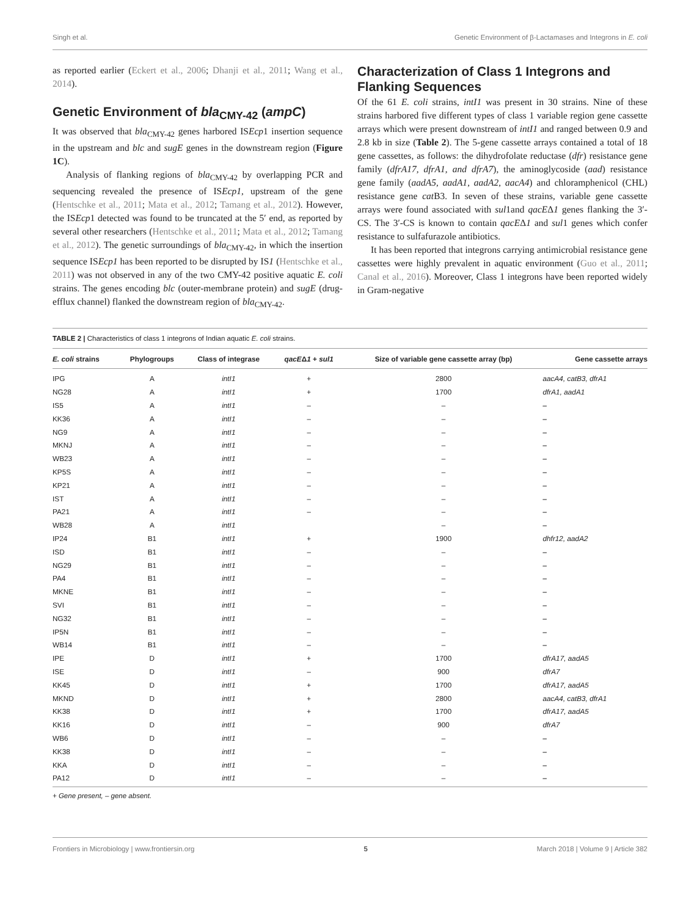Singh et al. Genetic Environment of β-Lactamases and Integrons in E. coli
as reported earlier (Eckert et al., 2006; Dhanji et al., 2011; Wang et al., 2014).
Genetic Environment of bla<sub>CMY-42</sub> (ampC)
It was observed that bla<sub>CMY-42</sub> genes harbored ISEcp1 insertion sequence in the upstream and blc and sugE genes in the downstream region (Figure 1C).
Analysis of flanking regions of bla<sub>CMY-42</sub> by overlapping PCR and sequencing revealed the presence of ISEcp1, upstream of the gene (Hentschke et al., 2011; Mata et al., 2012; Tamang et al., 2012). However, the ISEcp1 detected was found to be truncated at the 5′ end, as reported by several other researchers (Hentschke et al., 2011; Mata et al., 2012; Tamang et al., 2012). The genetic surroundings of bla<sub>CMY-42</sub>, in which the insertion sequence ISEcp1 has been reported to be disrupted by IS1 (Hentschke et al., 2011) was not observed in any of the two CMY-42 positive aquatic E. coli strains. The genes encoding blc (outer-membrane protein) and sugE (drug-efflux channel) flanked the downstream region of bla<sub>CMY-42</sub>.
Characterization of Class 1 Integrons and Flanking Sequences
Of the 61 E. coli strains, intI1 was present in 30 strains. Nine of these strains harbored five different types of class 1 variable region gene cassette arrays which were present downstream of intI1 and ranged between 0.9 and 2.8 kb in size (Table 2). The 5-gene cassette arrays contained a total of 18 gene cassettes, as follows: the dihydrofolate reductase (dfr) resistance gene family (dfrA17, dfrA1, and dfrA7), the aminoglycoside (aad) resistance gene family (aadA5, aadA1, aadA2, aacA4) and chloramphenicol (CHL) resistance gene cat B3. In seven of these strains, variable gene cassette arrays were found associated with sul1and qacEΔ1 genes flanking the 3′-CS. The 3′-CS is known to contain qacEΔ1 and sul1 genes which confer resistance to sulfafurazole antibiotics.
It has been reported that integrons carrying antimicrobial resistance gene cassettes were highly prevalent in aquatic environment (Guo et al., 2011; Canal et al., 2016). Moreover, Class 1 integrons have been reported widely in Gram-negative
TABLE 2 | Characteristics of class 1 integrons of Indian aquatic E. coli strains.
| E. coli strains | Phylogroups | Class of integrase | qacE Δ 1 + sul1 | Size of variable gene cassette array (bp) | Gene cassette arrays |
| --- | --- | --- | --- | --- | --- |
| IPG | A | intI1 | + | 2800 | aacA4, catB3, dfrA1 |
| NG28 | A | intI1 | + | 1700 | dfrA1, aadA1 |
| IS5 | A | intI1 | – | – | – |
| KK36 | A | intI1 | – | – | – |
| NG9 | A | intI1 | – | – | – |
| MKNJ | A | intI1 | – | – | – |
| WB23 | A | intI1 | – | – | – |
| KP5S | A | intI1 | – | – | – |
| KP21 | A | intI1 | – | – | – |
| IST | A | intI1 | – | – | – |
| PA21 | A | intI1 | – | – | – |
| WB28 | A | intI1 | | – | – |
| IP24 | B1 | intI1 | + | 1900 | dhfr12, aadA2 |
| ISD | B1 | intI1 | – | – | – |
| NG29 | B1 | intI1 | – | – | – |
| PA4 | B1 | intI1 | – | – | – |
| MKNE | B1 | intI1 | – | – | – |
| SVI | B1 | intI1 | – | – | – |
| NG32 | B1 | intI1 | – | – | – |
| IP5N | B1 | intI1 | – | – | – |
| WB14 | B1 | intI1 | – | – | – |
| IPE | D | intI1 | + | 1700 | dfrA17, aadA5 |
| ISE | D | intI1 | – | 900 | dfrA7 |
| KK45 | D | intI1 | + | 1700 | dfrA17, aadA5 |
| MKND | D | intI1 | + | 2800 | aacA4, catB3, dfrA1 |
| KK38 | D | intI1 | + | 1700 | dfrA17, aadA5 |
| KK16 | D | intI1 | – | 900 | dfrA7 |
| WB6 | D | intI1 | – | – | – |
| KK38 | D | intI1 | – | – | – |
| KKA | D | intI1 | – | – | – |
| PA12 | D | intI1 | – | – | – |
+ Gene present, – gene absent.
Frontiers in Microbiology | www.frontiersin.org 5 March 2018 | Volume 9 | Article 382